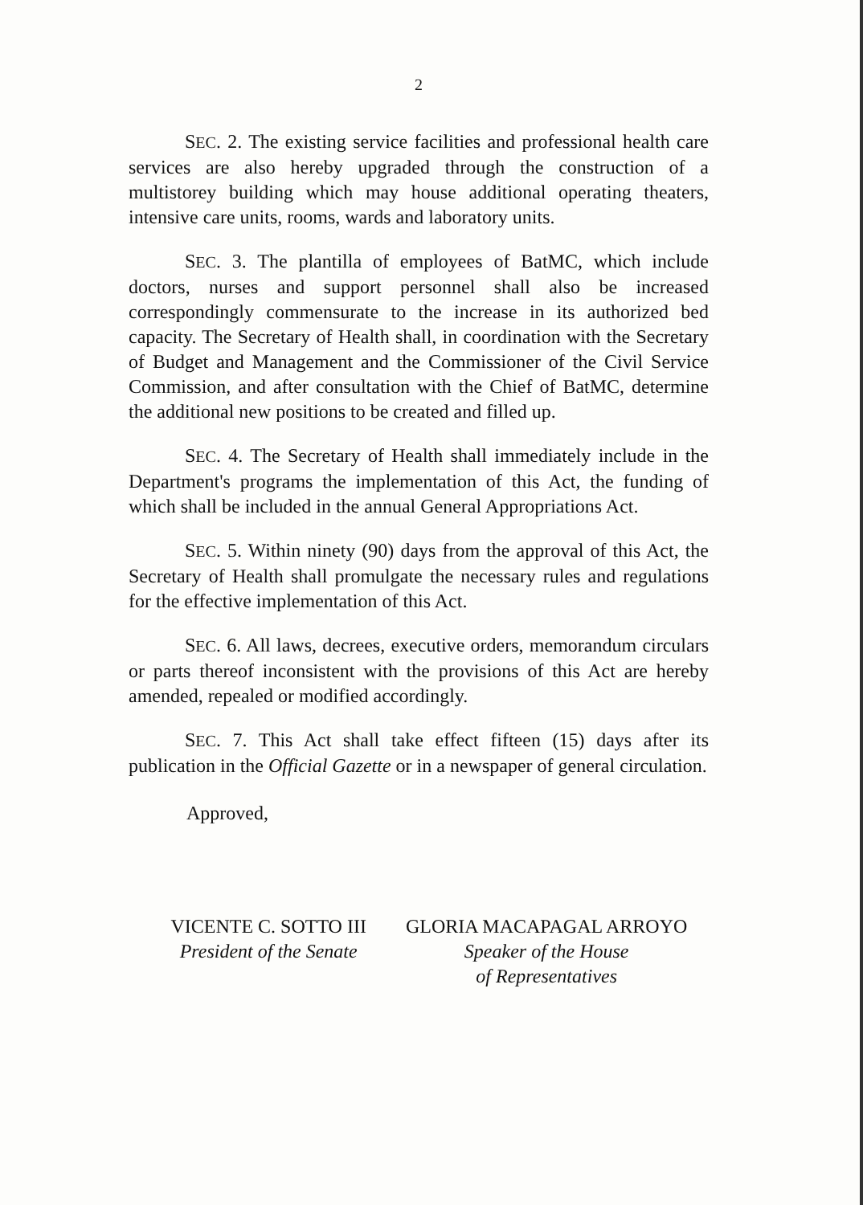2
SEC. 2. The existing service facilities and professional health care services are also hereby upgraded through the construction of a multistorey building which may house additional operating theaters, intensive care units, rooms, wards and laboratory units.
SEC. 3. The plantilla of employees of BatMC, which include doctors, nurses and support personnel shall also be increased correspondingly commensurate to the increase in its authorized bed capacity. The Secretary of Health shall, in coordination with the Secretary of Budget and Management and the Commissioner of the Civil Service Commission, and after consultation with the Chief of BatMC, determine the additional new positions to be created and filled up.
SEC. 4. The Secretary of Health shall immediately include in the Department's programs the implementation of this Act, the funding of which shall be included in the annual General Appropriations Act.
SEC. 5. Within ninety (90) days from the approval of this Act, the Secretary of Health shall promulgate the necessary rules and regulations for the effective implementation of this Act.
SEC. 6. All laws, decrees, executive orders, memorandum circulars or parts thereof inconsistent with the provisions of this Act are hereby amended, repealed or modified accordingly.
SEC. 7. This Act shall take effect fifteen (15) days after its publication in the Official Gazette or in a newspaper of general circulation.
Approved,
VICENTE C. SOTTO III
President of the Senate
GLORIA MACAPAGAL ARROYO
Speaker of the House
of Representatives